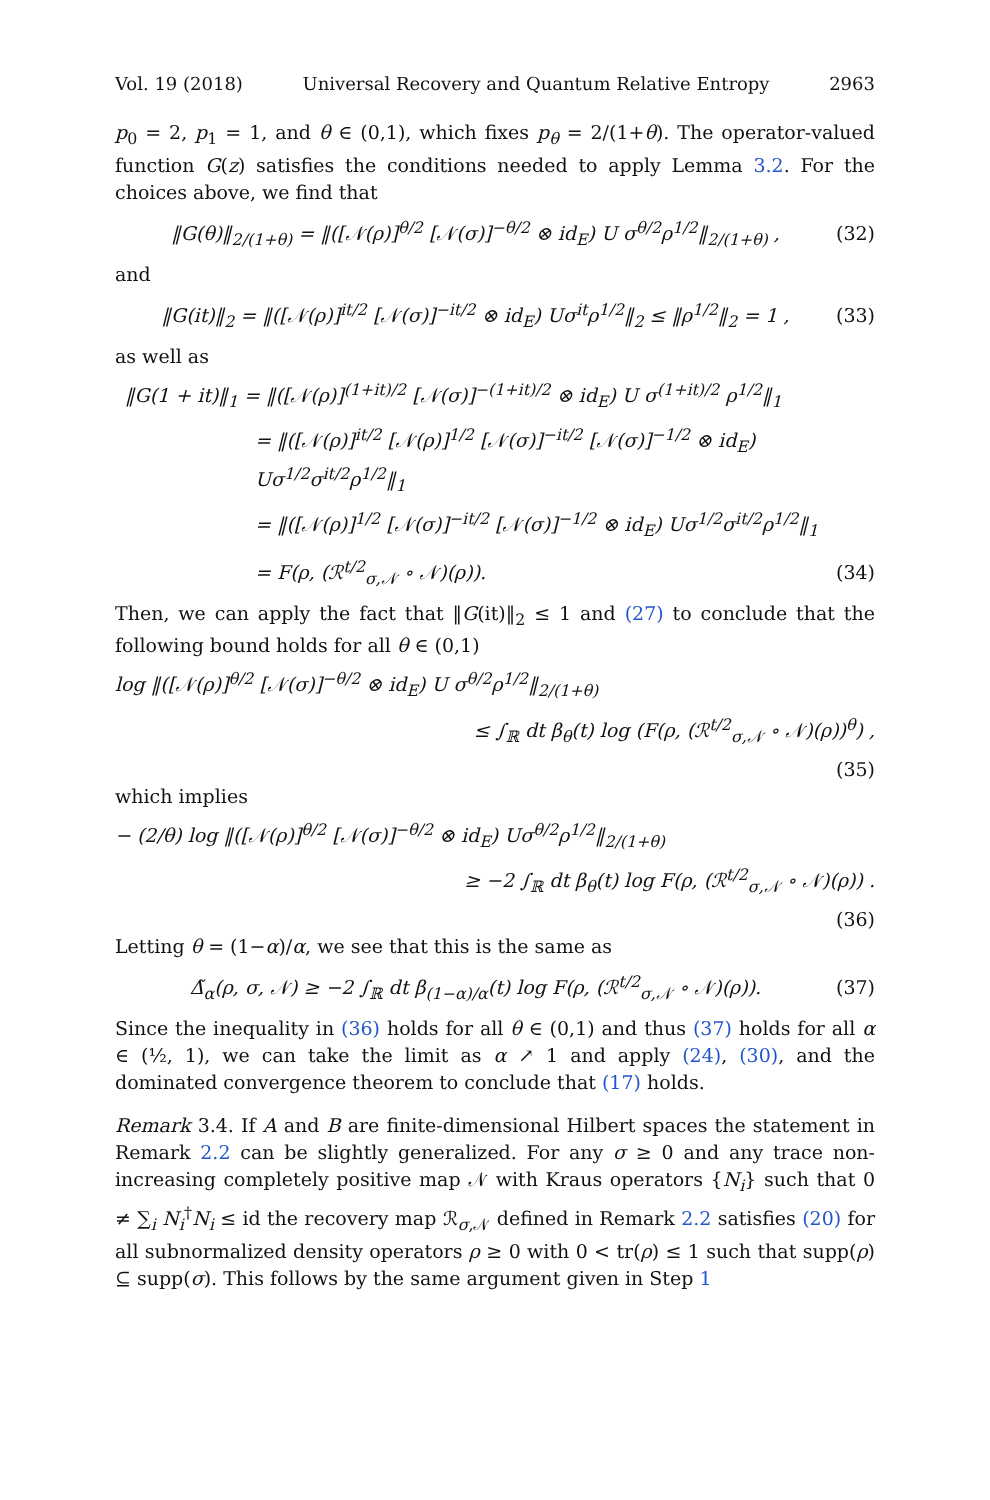Vol. 19 (2018) Universal Recovery and Quantum Relative Entropy 2963
p<sub>0</sub> = 2, p<sub>1</sub> = 1, and θ ∈ (0,1), which fixes p<sub>θ</sub> = 2/(1+θ). The operator-valued function G(z) satisfies the conditions needed to apply Lemma 3.2. For the choices above, we find that
‖G(θ)‖<sub>2/(1+θ)</sub> = ‖([𝒩(ρ)]<sup>θ/2</sup> [𝒩(σ)]<sup>−θ/2</sup> ⊗ id<sub>E</sub>) U σ<sup>θ/2</sup>ρ<sup>1/2</sup>‖<sub>2/(1+θ)</sub> , (32)
and
‖G(it)‖<sub>2</sub> = ‖([𝒩(ρ)]<sup>it/2</sup> [𝒩(σ)]<sup>−it/2</sup> ⊗ id<sub>E</sub>) Uσ<sup>it</sup>ρ<sup>1/2</sup>‖<sub>2</sub> ≤ ‖ρ<sup>1/2</sup>‖<sub>2</sub> = 1 , (33)
as well as
‖G(1 + it)‖<sub>1</sub> = ‖([𝒩(ρ)]<sup>(1+it)/2</sup> [𝒩(σ)]<sup>−(1+it)/2</sup> ⊗ id<sub>E</sub>) U σ<sup>(1+it)/2</sup> ρ<sup>1/2</sup>‖<sub>1</sub>
= ‖([𝒩(ρ)]<sup>it/2</sup> [𝒩(ρ)]<sup>1/2</sup> [𝒩(σ)]<sup>−it/2</sup> [𝒩(σ)]<sup>−1/2</sup> ⊗ id<sub>E</sub>) Uσ<sup>1/2</sup>σ<sup>it/2</sup>ρ<sup>1/2</sup>‖<sub>1</sub>
= ‖([𝒩(ρ)]<sup>1/2</sup> [𝒩(σ)]<sup>−it/2</sup> [𝒩(σ)]<sup>−1/2</sup> ⊗ id<sub>E</sub>) Uσ<sup>1/2</sup>σ<sup>it/2</sup>ρ<sup>1/2</sup>‖<sub>1</sub>
= F(ρ, (ℛ<sup>t/2</sup><sub>σ,𝒩</sub> ∘ 𝒩)(ρ)). (34)
Then, we can apply the fact that ‖G(it)‖<sub>2</sub> ≤ 1 and (27) to conclude that the following bound holds for all θ ∈ (0,1)
log ‖([𝒩(ρ)]<sup>θ/2</sup> [𝒩(σ)]<sup>−θ/2</sup> ⊗ id<sub>E</sub>) U σ<sup>θ/2</sup>ρ<sup>1/2</sup>‖<sub>2/(1+θ)</sub>
≤ ∫<sub>ℝ</sub> dt β<sub>θ</sub>(t) log (F(ρ, (ℛ<sup>t/2</sup><sub>σ,𝒩</sub> ∘ 𝒩)(ρ))<sup>θ</sup>) ,
(35)
which implies
− (2/θ) log ‖([𝒩(ρ)]<sup>θ/2</sup> [𝒩(σ)]<sup>−θ/2</sup> ⊗ id<sub>E</sub>) Uσ<sup>θ/2</sup>ρ<sup>1/2</sup>‖<sub>2/(1+θ)</sub>
≥ −2 ∫<sub>ℝ</sub> dt β<sub>θ</sub>(t) log F(ρ, (ℛ<sup>t/2</sup><sub>σ,𝒩</sub> ∘ 𝒩)(ρ)) .
(36)
Letting θ = (1−α)/α, we see that this is the same as
Δ̃<sub>α</sub>(ρ, σ, 𝒩) ≥ −2 ∫<sub>ℝ</sub> dt β<sub>(1−α)/α</sub>(t) log F(ρ, (ℛ<sup>t/2</sup><sub>σ,𝒩</sub> ∘ 𝒩)(ρ)). (37)
Since the inequality in (36) holds for all θ ∈ (0,1) and thus (37) holds for all α ∈ (½, 1), we can take the limit as α ↗ 1 and apply (24), (30), and the dominated convergence theorem to conclude that (17) holds.
Remark 3.4. If A and B are finite-dimensional Hilbert spaces the statement in Remark 2.2 can be slightly generalized. For any σ ≥ 0 and any trace non-increasing completely positive map 𝒩 with Kraus operators {N<sub>i</sub>} such that 0 ≠ ∑<sub>i</sub> N<sub>i</sub><sup>†</sup>N<sub>i</sub> ≤ id the recovery map ℛ<sub>σ,𝒩</sub> defined in Remark 2.2 satisfies (20) for all subnormalized density operators ρ ≥ 0 with 0 < tr(ρ) ≤ 1 such that supp(ρ) ⊆ supp(σ). This follows by the same argument given in Step 1